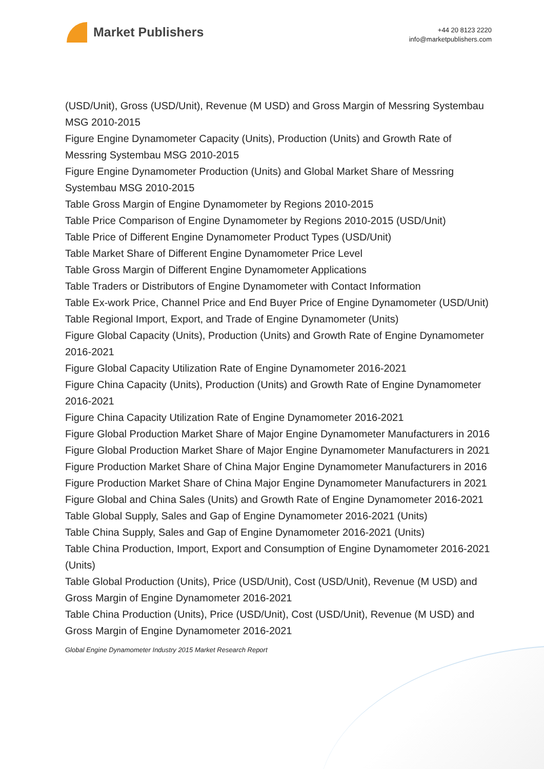Market Publishers
+44 20 8123 2220
info@marketpublishers.com
(USD/Unit), Gross (USD/Unit), Revenue (M USD) and Gross Margin of Messring Systembau MSG 2010-2015
Figure Engine Dynamometer Capacity (Units), Production (Units) and Growth Rate of Messring Systembau MSG 2010-2015
Figure Engine Dynamometer Production (Units) and Global Market Share of Messring Systembau MSG 2010-2015
Table Gross Margin of Engine Dynamometer by Regions 2010-2015
Table Price Comparison of Engine Dynamometer by Regions 2010-2015 (USD/Unit)
Table Price of Different Engine Dynamometer Product Types (USD/Unit)
Table Market Share of Different Engine Dynamometer Price Level
Table Gross Margin of Different Engine Dynamometer Applications
Table Traders or Distributors of Engine Dynamometer with Contact Information
Table Ex-work Price, Channel Price and End Buyer Price of Engine Dynamometer (USD/Unit)
Table Regional Import, Export, and Trade of Engine Dynamometer (Units)
Figure Global Capacity (Units), Production (Units) and Growth Rate of Engine Dynamometer 2016-2021
Figure Global Capacity Utilization Rate of Engine Dynamometer 2016-2021
Figure China Capacity (Units), Production (Units) and Growth Rate of Engine Dynamometer 2016-2021
Figure China Capacity Utilization Rate of Engine Dynamometer 2016-2021
Figure Global Production Market Share of Major Engine Dynamometer Manufacturers in 2016
Figure Global Production Market Share of Major Engine Dynamometer Manufacturers in 2021
Figure Production Market Share of China Major Engine Dynamometer Manufacturers in 2016
Figure Production Market Share of China Major Engine Dynamometer Manufacturers in 2021
Figure Global and China Sales (Units) and Growth Rate of Engine Dynamometer 2016-2021
Table Global Supply, Sales and Gap of Engine Dynamometer 2016-2021 (Units)
Table China Supply, Sales and Gap of Engine Dynamometer 2016-2021 (Units)
Table China Production, Import, Export and Consumption of Engine Dynamometer 2016-2021 (Units)
Table Global Production (Units), Price (USD/Unit), Cost (USD/Unit), Revenue (M USD) and Gross Margin of Engine Dynamometer 2016-2021
Table China Production (Units), Price (USD/Unit), Cost (USD/Unit), Revenue (M USD) and Gross Margin of Engine Dynamometer 2016-2021
Global Engine Dynamometer Industry 2015 Market Research Report